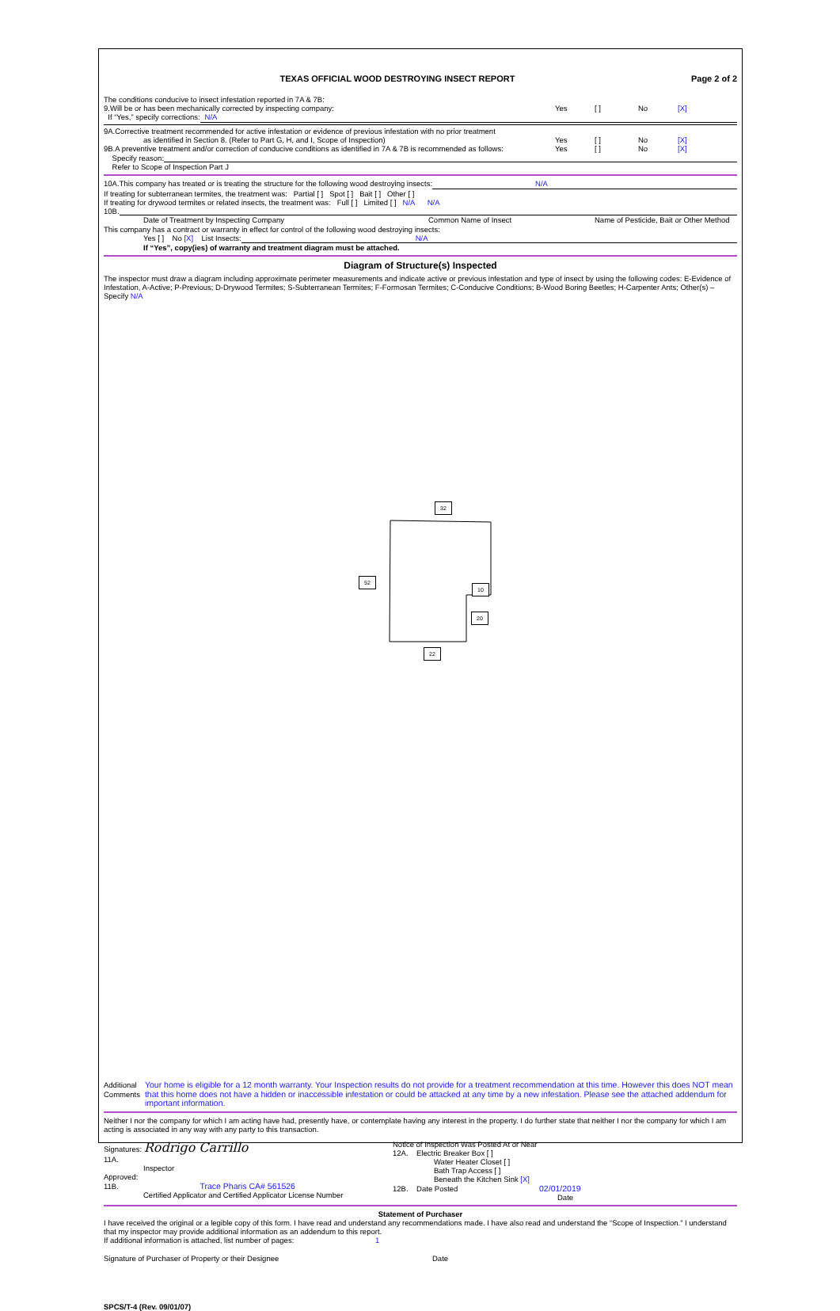TEXAS OFFICIAL WOOD DESTROYING INSECT REPORT Page 2 of 2
The conditions conducive to insect infestation reported in 7A & 7B:
9.Will be or has been mechanically corrected by inspecting company: Yes [ ] No [X]
If “Yes,” specify corrections: N/A
9A.Corrective treatment recommended for active infestation or evidence of previous infestation with no prior treatment
as identified in Section 8. (Refer to Part G, H, and I, Scope of Inspection) Yes [ ] No [X]
9B.A preventive treatment and/or correction of conducive conditions as identified in 7A & 7B is recommended as follows: Yes [ ] No [X]
Specify reason:
Refer to Scope of Inspection Part J
10A.This company has treated or is treating the structure for the following wood destroying insects: N/A
If treating for subterranean termites, the treatment was: Partial [ ] Spot [ ] Bait [ ] Other [ ]
If treating for drywood termites or related insects, the treatment was: Full [ ] Limited [ ] N/A N/A
10B.
Date of Treatment by Inspecting Company Common Name of Insect Name of Pesticide, Bait or Other Method
This company has a contract or warranty in effect for control of the following wood destroying insects:
Yes [ ] No [X] List Insects: N/A
If “Yes”, copy(ies) of warranty and treatment diagram must be attached.
Diagram of Structure(s) Inspected
The inspector must draw a diagram including approximate perimeter measurements and indicate active or previous infestation and type of insect by using the following codes: E-Evidence of Infestation, A-Active; P-Previous; D-Drywood Termites; S-Subterranean Termites; F-Formosan Termites; C-Conducive Conditions; B-Wood Boring Beetles; H-Carpenter Ants; Other(s) – Specify N/A
Additional Comments Your home is eligible for a 12 month warranty. Your Inspection results do not provide for a treatment recommendation at this time. However this does NOT mean that this home does not have a hidden or inaccessible infestation or could be attacked at any time by a new infestation. Please see the attached addendum for important information.
Neither I nor the company for which I am acting have had, presently have, or contemplate having any interest in the property. I do further state that neither I nor the company for which I am acting is associated in any way with any party to this transaction.
Signatures: Rodrigo Carrillo
11A.
Inspector
Approved:
11B. Trace Pharis CA# 561526
Certified Applicator and Certified Applicator License Number
Notice of Inspection Was Posted At or Near
12A. Electric Breaker Box [ ]
Water Heater Closet [ ]
Bath Trap Access [ ]
Beneath the Kitchen Sink [X]
12B. Date Posted 02/01/2019
Date
Statement of Purchaser
I have received the original or a legible copy of this form. I have read and understand any recommendations made. I have also read and understand the “Scope of Inspection.” I understand that my inspector may provide additional information as an addendum to this report.
If additional information is attached, list number of pages: 1
Signature of Purchaser of Property or their Designee Date
SPCS/T-4 (Rev. 09/01/07)
32
52
10
20
22